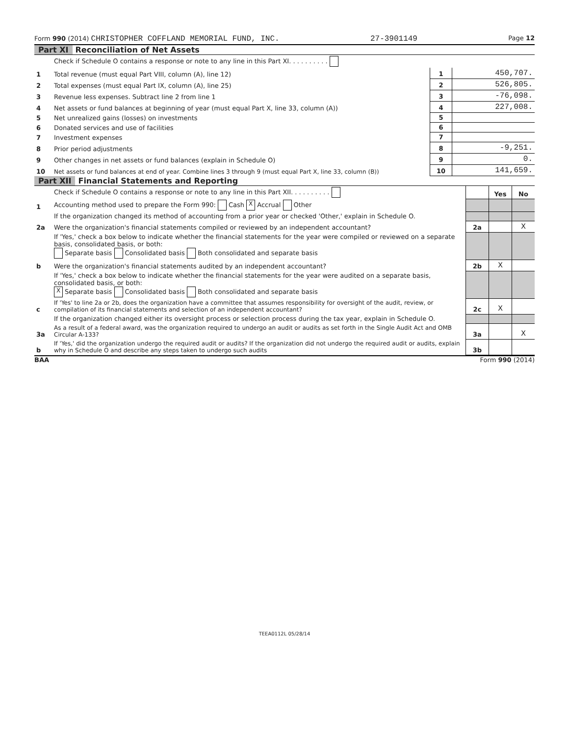Form 990 (2014) CHRISTOPHER COFFLAND MEMORIAL FUND, INC. 27-3901149 Page 12
Part XI Reconciliation of Net Assets
| | Check if Schedule O contains a response or note to any line in this Part XI. . . . . . . . . . | | |
| 1 | Total revenue (must equal Part VIII, column (A), line 12) | 1 | 450,707. |
| 2 | Total expenses (must equal Part IX, column (A), line 25) | 2 | 526,805. |
| 3 | Revenue less expenses. Subtract line 2 from line 1 | 3 | -76,098. |
| 4 | Net assets or fund balances at beginning of year (must equal Part X, line 33, column (A)) | 4 | 227,008. |
| 5 | Net unrealized gains (losses) on investments | 5 | |
| 6 | Donated services and use of facilities | 6 | |
| 7 | Investment expenses | 7 | |
| 8 | Prior period adjustments | 8 | -9,251. |
| 9 | Other changes in net assets or fund balances (explain in Schedule O) | 9 | 0. |
| 10 | Net assets or fund balances at end of year. Combine lines 3 through 9 (must equal Part X, line 33, column (B)) | 10 | 141,659. |
Part XII Financial Statements and Reporting
| | Check if Schedule O contains a response or note to any line in this Part XII. . . . . . . . . . | | Yes | No |
| 1 | Accounting method used to prepare the Form 990: Cash X Accrual Other | | | |
| | If the organization changed its method of accounting from a prior year or checked 'Other,' explain in Schedule O. | | | |
| 2a | Were the organization's financial statements compiled or reviewed by an independent accountant? | 2a | | X |
| | If 'Yes,' check a box below to indicate whether the financial statements for the year were compiled or reviewed on a separate basis, consolidated basis, or both: Separate basis Consolidated basis Both consolidated and separate basis | | | |
| b | Were the organization's financial statements audited by an independent accountant? | 2b | X | |
| | If 'Yes,' check a box below to indicate whether the financial statements for the year were audited on a separate basis, consolidated basis, or both: X Separate basis Consolidated basis Both consolidated and separate basis | | | |
| c | If 'Yes' to line 2a or 2b, does the organization have a committee that assumes responsibility for oversight of the audit, review, or compilation of its financial statements and selection of an independent accountant? | 2c | X | |
| | If the organization changed either its oversight process or selection process during the tax year, explain in Schedule O. | | | |
| 3a | As a result of a federal award, was the organization required to undergo an audit or audits as set forth in the Single Audit Act and OMB Circular A-133? | 3a | | X |
| b | If 'Yes,' did the organization undergo the required audit or audits? If the organization did not undergo the required audit or audits, explain why in Schedule O and describe any steps taken to undergo such audits | 3b | | |
BAA Form 990 (2014)
TEEA0112L 05/28/14